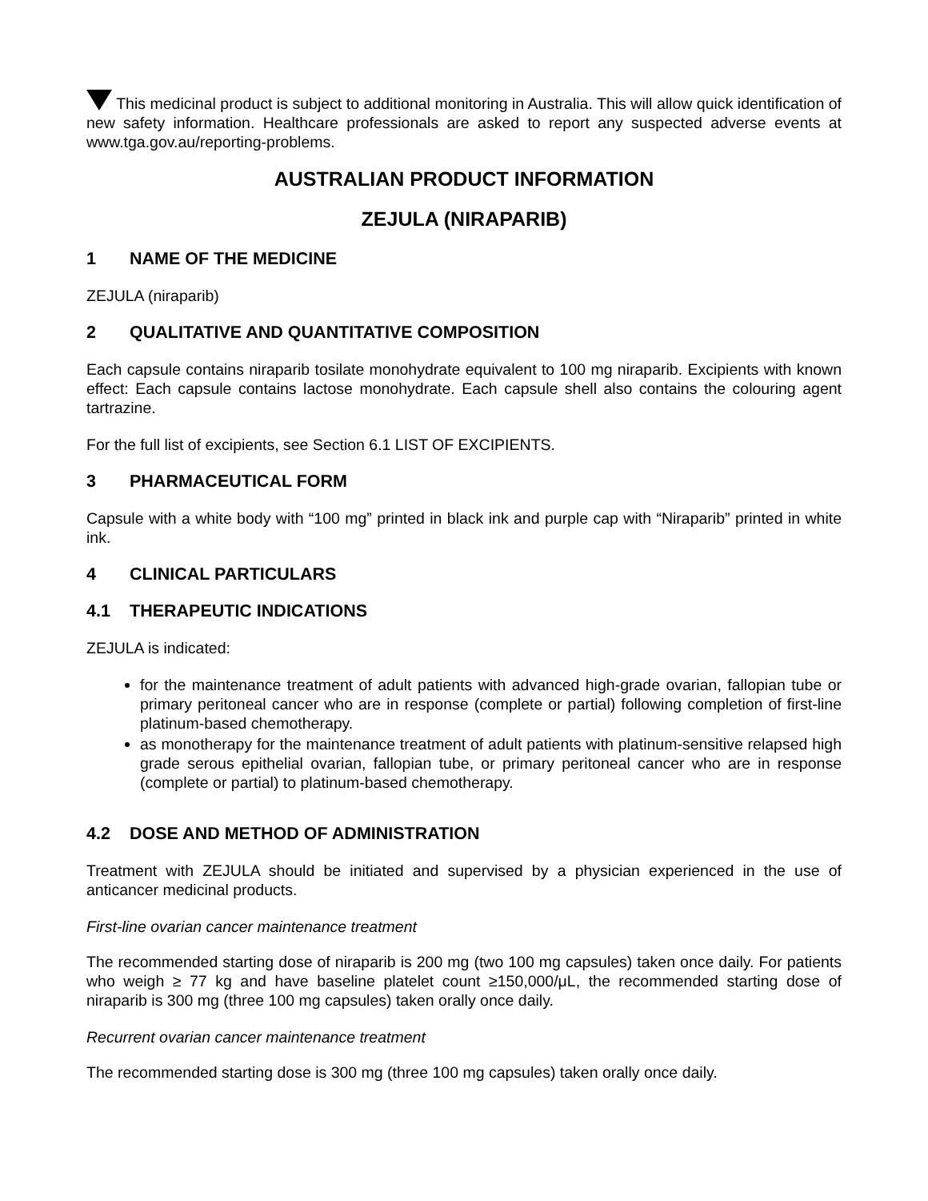This medicinal product is subject to additional monitoring in Australia. This will allow quick identification of new safety information. Healthcare professionals are asked to report any suspected adverse events at www.tga.gov.au/reporting-problems.
AUSTRALIAN PRODUCT INFORMATION
ZEJULA (NIRAPARIB)
1 NAME OF THE MEDICINE
ZEJULA (niraparib)
2 QUALITATIVE AND QUANTITATIVE COMPOSITION
Each capsule contains niraparib tosilate monohydrate equivalent to 100 mg niraparib. Excipients with known effect: Each capsule contains lactose monohydrate. Each capsule shell also contains the colouring agent tartrazine.
For the full list of excipients, see Section 6.1 LIST OF EXCIPIENTS.
3 PHARMACEUTICAL FORM
Capsule with a white body with “100 mg” printed in black ink and purple cap with “Niraparib” printed in white ink.
4 CLINICAL PARTICULARS
4.1 THERAPEUTIC INDICATIONS
ZEJULA is indicated:
for the maintenance treatment of adult patients with advanced high-grade ovarian, fallopian tube or primary peritoneal cancer who are in response (complete or partial) following completion of first-line platinum-based chemotherapy.
as monotherapy for the maintenance treatment of adult patients with platinum-sensitive relapsed high grade serous epithelial ovarian, fallopian tube, or primary peritoneal cancer who are in response (complete or partial) to platinum-based chemotherapy.
4.2 DOSE AND METHOD OF ADMINISTRATION
Treatment with ZEJULA should be initiated and supervised by a physician experienced in the use of anticancer medicinal products.
First-line ovarian cancer maintenance treatment
The recommended starting dose of niraparib is 200 mg (two 100 mg capsules) taken once daily. For patients who weigh ≥ 77 kg and have baseline platelet count ≥150,000/μL, the recommended starting dose of niraparib is 300 mg (three 100 mg capsules) taken orally once daily.
Recurrent ovarian cancer maintenance treatment
The recommended starting dose is 300 mg (three 100 mg capsules) taken orally once daily.